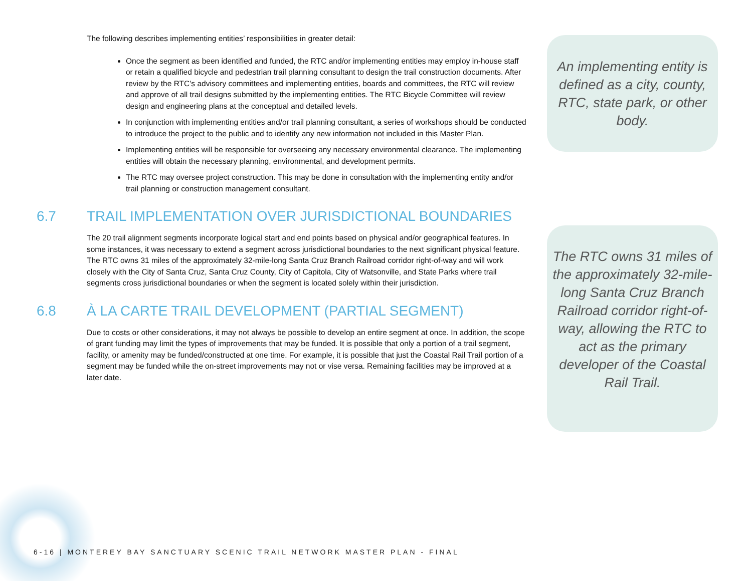The following describes implementing entities’ responsibilities in greater detail:
Once the segment as been identified and funded, the RTC and/or implementing entities may employ in-house staff or retain a qualified bicycle and pedestrian trail planning consultant to design the trail construction documents. After review by the RTC’s advisory committees and implementing entities, boards and committees, the RTC will review and approve of all trail designs submitted by the implementing entities. The RTC Bicycle Committee will review design and engineering plans at the conceptual and detailed levels.
In conjunction with implementing entities and/or trail planning consultant, a series of workshops should be conducted to introduce the project to the public and to identify any new information not included in this Master Plan.
Implementing entities will be responsible for overseeing any necessary environmental clearance. The implementing entities will obtain the necessary planning, environmental, and development permits.
The RTC may oversee project construction. This may be done in consultation with the implementing entity and/or trail planning or construction management consultant.
6.7 TRAIL IMPLEMENTATION OVER JURISDICTIONAL BOUNDARIES
The 20 trail alignment segments incorporate logical start and end points based on physical and/or geographical features. In some instances, it was necessary to extend a segment across jurisdictional boundaries to the next significant physical feature. The RTC owns 31 miles of the approximately 32-mile-long Santa Cruz Branch Railroad corridor right-of-way and will work closely with the City of Santa Cruz, Santa Cruz County, City of Capitola, City of Watsonville, and State Parks where trail segments cross jurisdictional boundaries or when the segment is located solely within their jurisdiction.
6.8 À LA CARTE TRAIL DEVELOPMENT (PARTIAL SEGMENT)
Due to costs or other considerations, it may not always be possible to develop an entire segment at once. In addition, the scope of grant funding may limit the types of improvements that may be funded. It is possible that only a portion of a trail segment, facility, or amenity may be funded/constructed at one time. For example, it is possible that just the Coastal Rail Trail portion of a segment may be funded while the on-street improvements may not or vise versa. Remaining facilities may be improved at a later date.
An implementing entity is defined as a city, county, RTC, state park, or other body.
The RTC owns 31 miles of the approximately 32-mile-long Santa Cruz Branch Railroad corridor right-of-way, allowing the RTC to act as the primary developer of the Coastal Rail Trail.
6-16 | MONTEREY BAY SANCTUARY SCENIC TRAIL NETWORK MASTER PLAN - FINAL